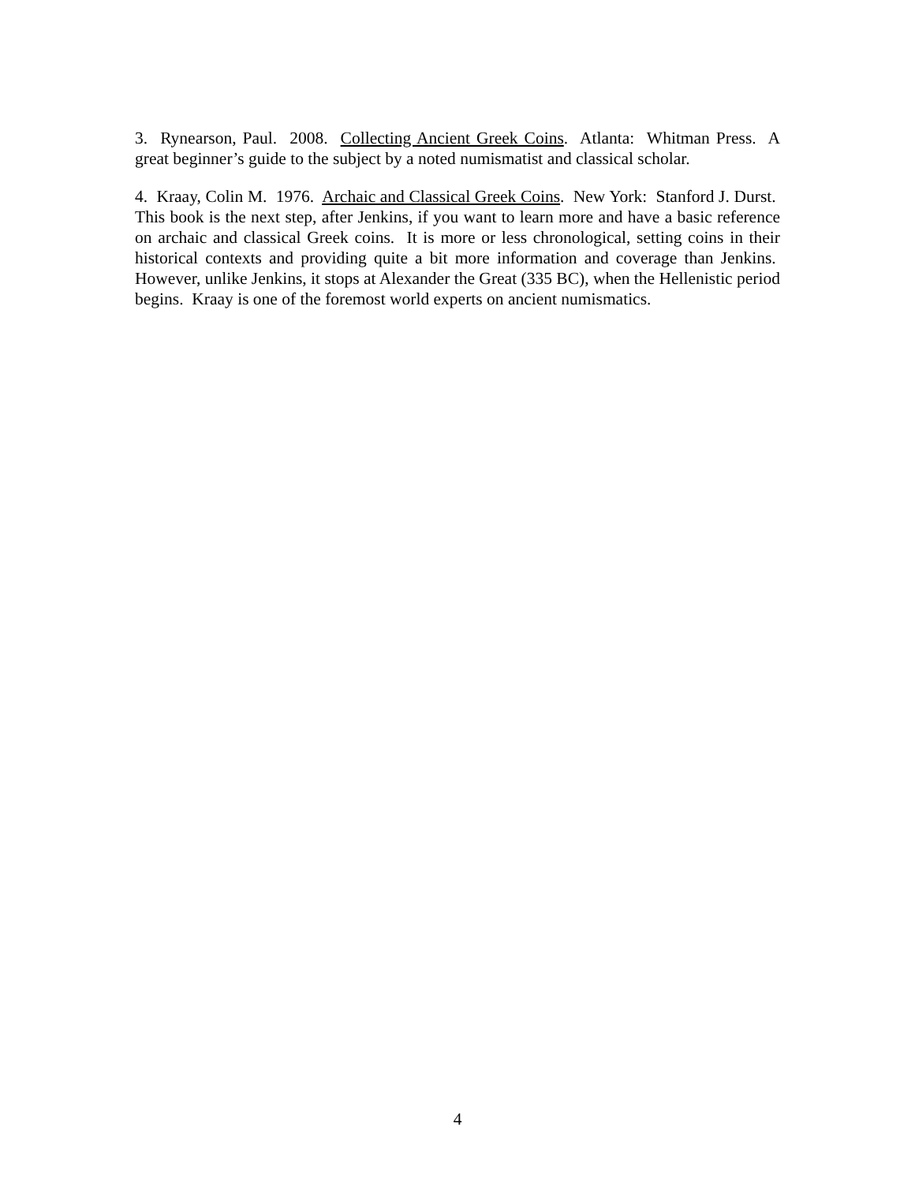3. Rynearson, Paul. 2008. Collecting Ancient Greek Coins. Atlanta: Whitman Press. A great beginner’s guide to the subject by a noted numismatist and classical scholar.
4. Kraay, Colin M. 1976. Archaic and Classical Greek Coins. New York: Stanford J. Durst. This book is the next step, after Jenkins, if you want to learn more and have a basic reference on archaic and classical Greek coins. It is more or less chronological, setting coins in their historical contexts and providing quite a bit more information and coverage than Jenkins. However, unlike Jenkins, it stops at Alexander the Great (335 BC), when the Hellenistic period begins. Kraay is one of the foremost world experts on ancient numismatics.
4